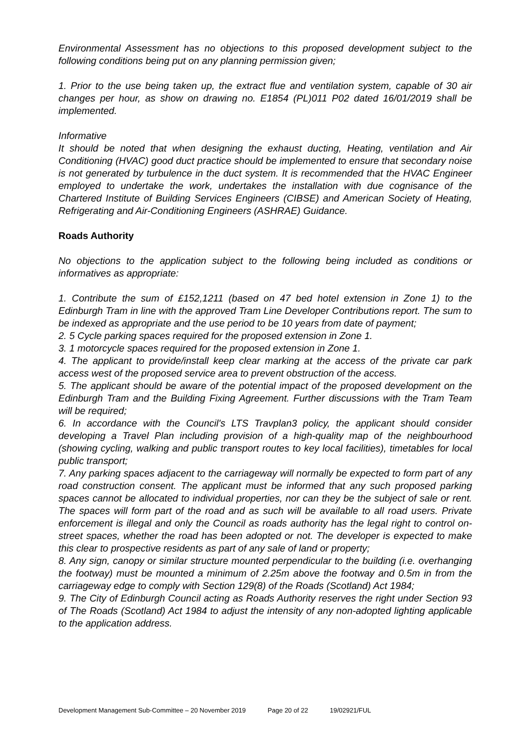Environmental Assessment has no objections to this proposed development subject to the following conditions being put on any planning permission given;
1. Prior to the use being taken up, the extract flue and ventilation system, capable of 30 air changes per hour, as show on drawing no. E1854 (PL)011 P02 dated 16/01/2019 shall be implemented.
Informative
It should be noted that when designing the exhaust ducting, Heating, ventilation and Air Conditioning (HVAC) good duct practice should be implemented to ensure that secondary noise is not generated by turbulence in the duct system. It is recommended that the HVAC Engineer employed to undertake the work, undertakes the installation with due cognisance of the Chartered Institute of Building Services Engineers (CIBSE) and American Society of Heating, Refrigerating and Air-Conditioning Engineers (ASHRAE) Guidance.
Roads Authority
No objections to the application subject to the following being included as conditions or informatives as appropriate:
1. Contribute the sum of £152,1211 (based on 47 bed hotel extension in Zone 1) to the Edinburgh Tram in line with the approved Tram Line Developer Contributions report. The sum to be indexed as appropriate and the use period to be 10 years from date of payment;
2. 5 Cycle parking spaces required for the proposed extension in Zone 1.
3. 1 motorcycle spaces required for the proposed extension in Zone 1.
4. The applicant to provide/install keep clear marking at the access of the private car park access west of the proposed service area to prevent obstruction of the access.
5. The applicant should be aware of the potential impact of the proposed development on the Edinburgh Tram and the Building Fixing Agreement. Further discussions with the Tram Team will be required;
6. In accordance with the Council's LTS Travplan3 policy, the applicant should consider developing a Travel Plan including provision of a high-quality map of the neighbourhood (showing cycling, walking and public transport routes to key local facilities), timetables for local public transport;
7. Any parking spaces adjacent to the carriageway will normally be expected to form part of any road construction consent. The applicant must be informed that any such proposed parking spaces cannot be allocated to individual properties, nor can they be the subject of sale or rent. The spaces will form part of the road and as such will be available to all road users. Private enforcement is illegal and only the Council as roads authority has the legal right to control on-street spaces, whether the road has been adopted or not. The developer is expected to make this clear to prospective residents as part of any sale of land or property;
8. Any sign, canopy or similar structure mounted perpendicular to the building (i.e. overhanging the footway) must be mounted a minimum of 2.25m above the footway and 0.5m in from the carriageway edge to comply with Section 129(8) of the Roads (Scotland) Act 1984;
9. The City of Edinburgh Council acting as Roads Authority reserves the right under Section 93 of The Roads (Scotland) Act 1984 to adjust the intensity of any non-adopted lighting applicable to the application address.
Development Management Sub-Committee – 20 November 2019 Page 20 of 22 19/02921/FUL